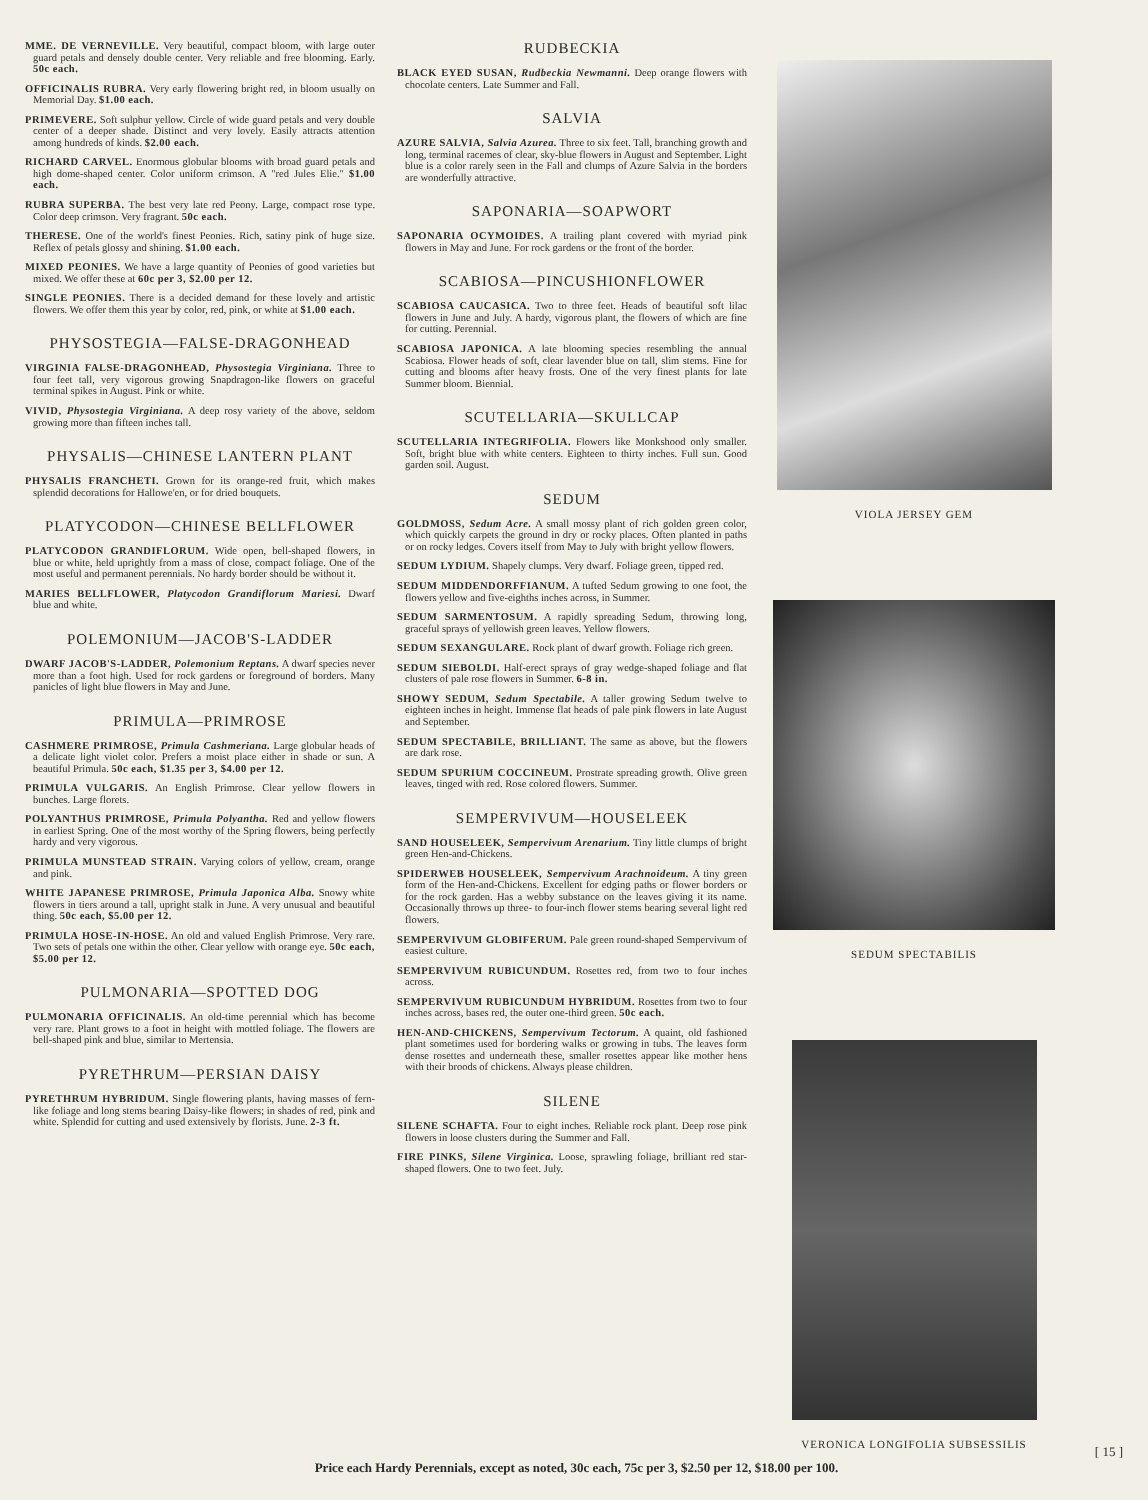MME. DE VERNEVILLE. Very beautiful, compact bloom, with large outer guard petals and densely double center. Very reliable and free blooming. Early. 50c each.
OFFICINALIS RUBRA. Very early flowering bright red, in bloom usually on Memorial Day. $1.00 each.
PRIMEVERE. Soft sulphur yellow. Circle of wide guard petals and very double center of a deeper shade. Distinct and very lovely. Easily attracts attention among hundreds of kinds. $2.00 each.
RICHARD CARVEL. Enormous globular blooms with broad guard petals and high dome-shaped center. Color uniform crimson. A "red Jules Elie." $1.00 each.
RUBRA SUPERBA. The best very late red Peony. Large, compact rose type. Color deep crimson. Very fragrant. 50c each.
THERESE. One of the world's finest Peonies. Rich, satiny pink of huge size. Reflex of petals glossy and shining. $1.00 each.
MIXED PEONIES. We have a large quantity of Peonies of good varieties but mixed. We offer these at 60c per 3, $2.00 per 12.
SINGLE PEONIES. There is a decided demand for these lovely and artistic flowers. We offer them this year by color, red, pink, or white at $1.00 each.
PHYSOSTEGIA—FALSE-DRAGONHEAD
VIRGINIA FALSE-DRAGONHEAD, Physostegia Virginiana. Three to four feet tall, very vigorous growing Snapdragon-like flowers on graceful terminal spikes in August. Pink or white.
VIVID, Physostegia Virginiana. A deep rosy variety of the above, seldom growing more than fifteen inches tall.
PHYSALIS—CHINESE LANTERN PLANT
PHYSALIS FRANCHETI. Grown for its orange-red fruit, which makes splendid decorations for Hallowe'en, or for dried bouquets.
PLATYCODON—CHINESE BELLFLOWER
PLATYCODON GRANDIFLORUM. Wide open, bell-shaped flowers, in blue or white, held uprightly from a mass of close, compact foliage. One of the most useful and permanent perennials. No hardy border should be without it.
MARIES BELLFLOWER, Platycodon Grandiflorum Mariesi. Dwarf blue and white.
POLEMONIUM—JACOB'S-LADDER
DWARF JACOB'S-LADDER, Polemonium Reptans. A dwarf species never more than a foot high. Used for rock gardens or foreground of borders. Many panicles of light blue flowers in May and June.
PRIMULA—PRIMROSE
CASHMERE PRIMROSE, Primula Cashmeriana. Large globular heads of a delicate light violet color. Prefers a moist place either in shade or sun. A beautiful Primula. 50c each, $1.35 per 3, $4.00 per 12.
PRIMULA VULGARIS. An English Primrose. Clear yellow flowers in bunches. Large florets.
POLYANTHUS PRIMROSE, Primula Polyantha. Red and yellow flowers in earliest Spring. One of the most worthy of the Spring flowers, being perfectly hardy and very vigorous.
PRIMULA MUNSTEAD STRAIN. Varying colors of yellow, cream, orange and pink.
WHITE JAPANESE PRIMROSE, Primula Japonica Alba. Snowy white flowers in tiers around a tall, upright stalk in June. A very unusual and beautiful thing. 50c each, $5.00 per 12.
PRIMULA HOSE-IN-HOSE. An old and valued English Primrose. Very rare. Two sets of petals one within the other. Clear yellow with orange eye. 50c each, $5.00 per 12.
PULMONARIA—SPOTTED DOG
PULMONARIA OFFICINALIS. An old-time perennial which has become very rare. Plant grows to a foot in height with mottled foliage. The flowers are bell-shaped pink and blue, similar to Mertensia.
PYRETHRUM—PERSIAN DAISY
PYRETHRUM HYBRIDUM. Single flowering plants, having masses of fern-like foliage and long stems bearing Daisy-like flowers; in shades of red, pink and white. Splendid for cutting and used extensively by florists. June. 2-3 ft.
RUDBECKIA
BLACK EYED SUSAN, Rudbeckia Newmanni. Deep orange flowers with chocolate centers. Late Summer and Fall.
SALVIA
AZURE SALVIA, Salvia Azurea. Three to six feet. Tall, branching growth and long, terminal racemes of clear, sky-blue flowers in August and September. Light blue is a color rarely seen in the Fall and clumps of Azure Salvia in the borders are wonderfully attractive.
SAPONARIA—SOAPWORT
SAPONARIA OCYMOIDES. A trailing plant covered with myriad pink flowers in May and June. For rock gardens or the front of the border.
SCABIOSA—PINCUSHIONFLOWER
SCABIOSA CAUCASICA. Two to three feet. Heads of beautiful soft lilac flowers in June and July. A hardy, vigorous plant, the flowers of which are fine for cutting. Perennial.
SCABIOSA JAPONICA. A late blooming species resembling the annual Scabiosa. Flower heads of soft, clear lavender blue on tall, slim stems. Fine for cutting and blooms after heavy frosts. One of the very finest plants for late Summer bloom. Biennial.
SCUTELLARIA—SKULLCAP
SCUTELLARIA INTEGRIFOLIA. Flowers like Monkshood only smaller. Soft, bright blue with white centers. Eighteen to thirty inches. Full sun. Good garden soil. August.
SEDUM
GOLDMOSS, Sedum Acre. A small mossy plant of rich golden green color, which quickly carpets the ground in dry or rocky places. Often planted in paths or on rocky ledges. Covers itself from May to July with bright yellow flowers.
SEDUM LYDIUM. Shapely clumps. Very dwarf. Foliage green, tipped red.
SEDUM MIDDENDORFFIANUM. A tufted Sedum growing to one foot, the flowers yellow and five-eighths inches across, in Summer.
SEDUM SARMENTOSUM. A rapidly spreading Sedum, throwing long, graceful sprays of yellowish green leaves. Yellow flowers.
SEDUM SEXANGULARE. Rock plant of dwarf growth. Foliage rich green.
SEDUM SIEBOLDI. Half-erect sprays of gray wedge-shaped foliage and flat clusters of pale rose flowers in Summer. 6-8 in.
SHOWY SEDUM, Sedum Spectabile. A taller growing Sedum twelve to eighteen inches in height. Immense flat heads of pale pink flowers in late August and September.
SEDUM SPECTABILE, BRILLIANT. The same as above, but the flowers are dark rose.
SEDUM SPURIUM COCCINEUM. Prostrate spreading growth. Olive green leaves, tinged with red. Rose colored flowers. Summer.
SEMPERVIVUM—HOUSELEEK
SAND HOUSELEEK, Sempervivum Arenarium. Tiny little clumps of bright green Hen-and-Chickens.
SPIDERWEB HOUSELEEK, Sempervivum Arachnoideum. A tiny green form of the Hen-and-Chickens. Excellent for edging paths or flower borders or for the rock garden. Has a webby substance on the leaves giving it its name. Occasionally throws up three- to four-inch flower stems bearing several light red flowers.
SEMPERVIVUM GLOBIFERUM. Pale green round-shaped Sempervivum of easiest culture.
SEMPERVIVUM RUBICUNDUM. Rosettes red, from two to four inches across.
SEMPERVIVUM RUBICUNDUM HYBRIDUM. Rosettes from two to four inches across, bases red, the outer one-third green. 50c each.
HEN-AND-CHICKENS, Sempervivum Tectorum. A quaint, old fashioned plant sometimes used for bordering walks or growing in tubs. The leaves form dense rosettes and underneath these, smaller rosettes appear like mother hens with their broods of chickens. Always please children.
SILENE
SILENE SCHAFTA. Four to eight inches. Reliable rock plant. Deep rose pink flowers in loose clusters during the Summer and Fall.
FIRE PINKS, Silene Virginica. Loose, sprawling foliage, brilliant red star-shaped flowers. One to two feet. July.
VIOLA JERSEY GEM
SEDUM SPECTABILIS
VERONICA LONGIFOLIA SUBSESSILIS
Price each Hardy Perennials, except as noted, 30c each, 75c per 3, $2.50 per 12, $18.00 per 100.
[ 15 ]